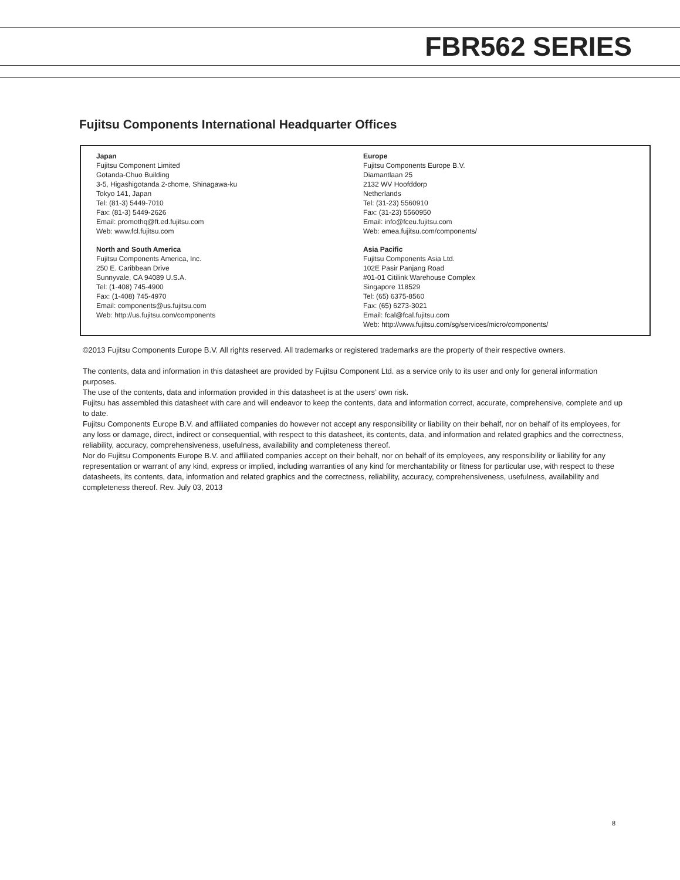FBR562 SERIES
Fujitsu Components International Headquarter Offices
Japan
Fujitsu Component Limited
Gotanda-Chuo Building
3-5, Higashigotanda 2-chome, Shinagawa-ku
Tokyo 141, Japan
Tel: (81-3) 5449-7010
Fax: (81-3) 5449-2626
Email: promothq@ft.ed.fujitsu.com
Web: www.fcl.fujitsu.com
North and South America
Fujitsu Components America, Inc.
250 E. Caribbean Drive
Sunnyvale, CA 94089 U.S.A.
Tel: (1-408) 745-4900
Fax: (1-408) 745-4970
Email: components@us.fujitsu.com
Web: http://us.fujitsu.com/components
Europe
Fujitsu Components Europe B.V.
Diamantlaan 25
2132 WV Hoofddorp
Netherlands
Tel: (31-23) 5560910
Fax: (31-23) 5560950
Email: info@fceu.fujitsu.com
Web: emea.fujitsu.com/components/
Asia Pacific
Fujitsu Components Asia Ltd.
102E Pasir Panjang Road
#01-01 Citilink Warehouse Complex
Singapore 118529
Tel: (65) 6375-8560
Fax: (65) 6273-3021
Email: fcal@fcal.fujitsu.com
Web: http://www.fujitsu.com/sg/services/micro/components/
©2013 Fujitsu Components Europe B.V. All rights reserved. All trademarks or registered trademarks are the property of their respective owners.
The contents, data and information in this datasheet are provided by Fujitsu Component Ltd. as a service only to its user and only for general information purposes.
The use of the contents, data and information provided in this datasheet is at the users’ own risk.
Fujitsu has assembled this datasheet with care and will endeavor to keep the contents, data and information correct, accurate, comprehensive, complete and up to date.
Fujitsu Components Europe B.V. and affiliated companies do however not accept any responsibility or liability on their behalf, nor on behalf of its employees, for any loss or damage, direct, indirect or consequential, with respect to this datasheet, its contents, data, and information and related graphics and the correctness, reliability, accuracy, comprehensiveness, usefulness, availability and completeness thereof.
Nor do Fujitsu Components Europe B.V. and affiliated companies accept on their behalf, nor on behalf of its employees, any responsibility or liability for any representation or warrant of any kind, express or implied, including warranties of any kind for merchantability or fitness for particular use, with respect to these datasheets, its contents, data, information and related graphics and the correctness, reliability, accuracy, comprehensiveness, usefulness, availability and completeness thereof. Rev. July 03, 2013
8